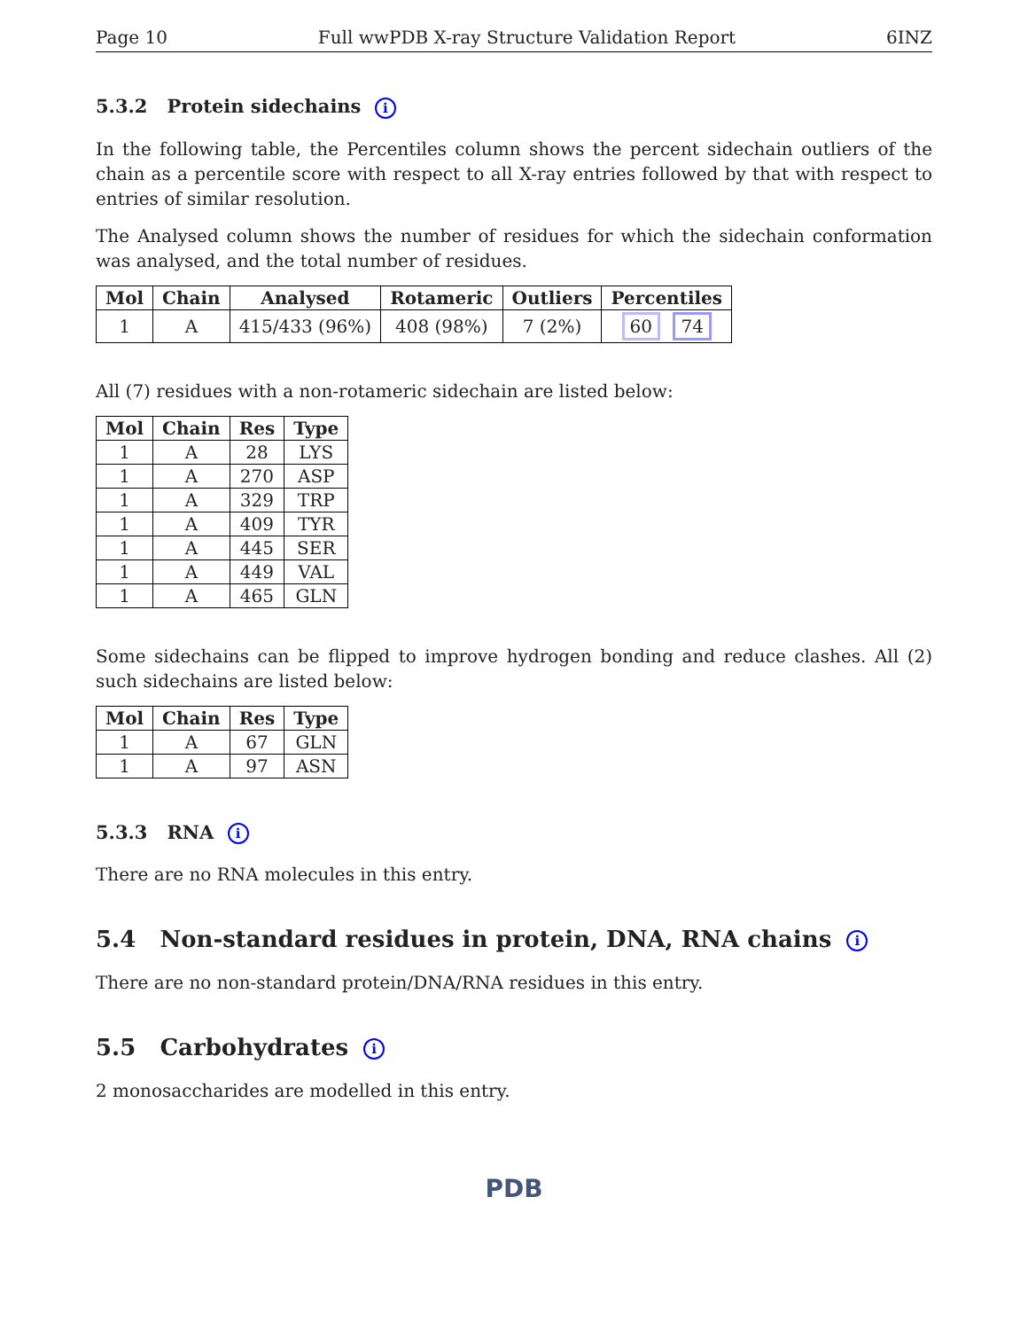Page 10 Full wwPDB X-ray Structure Validation Report 6INZ
5.3.2 Protein sidechains i
In the following table, the Percentiles column shows the percent sidechain outliers of the chain as a percentile score with respect to all X-ray entries followed by that with respect to entries of similar resolution.
The Analysed column shows the number of residues for which the sidechain conformation was analysed, and the total number of residues.
| Mol | Chain | Analysed | Rotameric | Outliers | Percentiles |
| --- | --- | --- | --- | --- | --- |
| 1 | A | 415/433 (96%) | 408 (98%) | 7 (2%) | 60 74 |
All (7) residues with a non-rotameric sidechain are listed below:
| Mol | Chain | Res | Type |
| --- | --- | --- | --- |
| 1 | A | 28 | LYS |
| 1 | A | 270 | ASP |
| 1 | A | 329 | TRP |
| 1 | A | 409 | TYR |
| 1 | A | 445 | SER |
| 1 | A | 449 | VAL |
| 1 | A | 465 | GLN |
Some sidechains can be flipped to improve hydrogen bonding and reduce clashes. All (2) such sidechains are listed below:
| Mol | Chain | Res | Type |
| --- | --- | --- | --- |
| 1 | A | 67 | GLN |
| 1 | A | 97 | ASN |
5.3.3 RNA i
There are no RNA molecules in this entry.
5.4 Non-standard residues in protein, DNA, RNA chains i
There are no non-standard protein/DNA/RNA residues in this entry.
5.5 Carbohydrates i
2 monosaccharides are modelled in this entry.
PDB